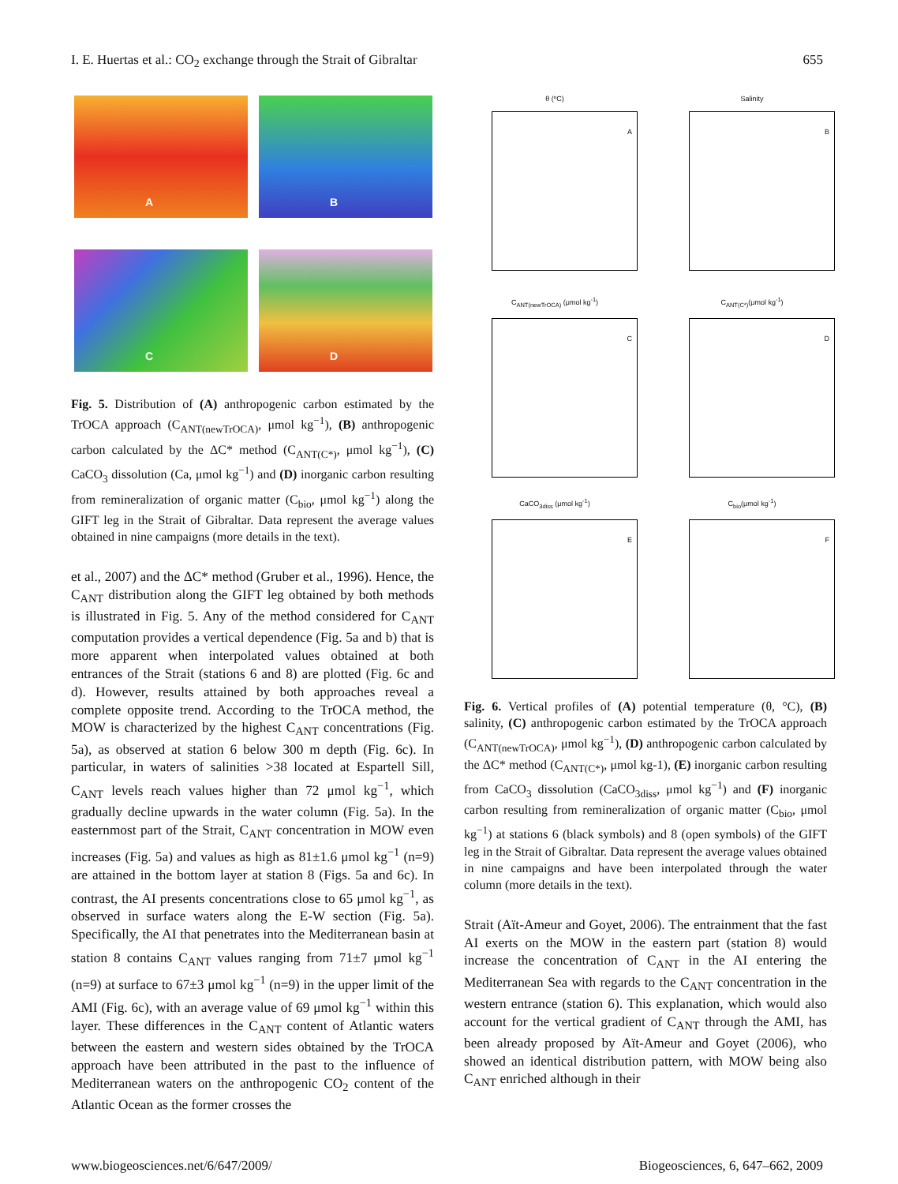I. E. Huertas et al.: CO<sub>2</sub> exchange through the Strait of Gibraltar 655
A
B
C
D
Fig. 5. Distribution of (A) anthropogenic carbon estimated by the TrOCA approach (C<sub>ANT(newTrOCA)</sub>, μmol kg<sup>−1</sup>), (B) anthropogenic carbon calculated by the ΔC* method (C<sub>ANT(C*)</sub>, μmol kg<sup>−1</sup>), (C) CaCO<sub>3</sub> dissolution (Ca, μmol kg<sup>−1</sup>) and (D) inorganic carbon resulting from remineralization of organic matter (C<sub>bio</sub>, μmol kg<sup>−1</sup>) along the GIFT leg in the Strait of Gibraltar. Data represent the average values obtained in nine campaigns (more details in the text).
et al., 2007) and the ΔC* method (Gruber et al., 1996). Hence, the C<sub>ANT</sub> distribution along the GIFT leg obtained by both methods is illustrated in Fig. 5. Any of the method considered for C<sub>ANT</sub> computation provides a vertical dependence (Fig. 5a and b) that is more apparent when interpolated values obtained at both entrances of the Strait (stations 6 and 8) are plotted (Fig. 6c and d). However, results attained by both approaches reveal a complete opposite trend. According to the TrOCA method, the MOW is characterized by the highest C<sub>ANT</sub> concentrations (Fig. 5a), as observed at station 6 below 300 m depth (Fig. 6c). In particular, in waters of salinities >38 located at Espartell Sill, C<sub>ANT</sub> levels reach values higher than 72 μmol kg<sup>−1</sup>, which gradually decline upwards in the water column (Fig. 5a). In the easternmost part of the Strait, C<sub>ANT</sub> concentration in MOW even increases (Fig. 5a) and values as high as 81±1.6 μmol kg<sup>−1</sup> (n=9) are attained in the bottom layer at station 8 (Figs. 5a and 6c). In contrast, the AI presents concentrations close to 65 μmol kg<sup>−1</sup>, as observed in surface waters along the E-W section (Fig. 5a). Specifically, the AI that penetrates into the Mediterranean basin at station 8 contains C<sub>ANT</sub> values ranging from 71±7 μmol kg<sup>−1</sup> (n=9) at surface to 67±3 μmol kg<sup>−1</sup> (n=9) in the upper limit of the AMI (Fig. 6c), with an average value of 69 μmol kg<sup>−1</sup> within this layer. These differences in the C<sub>ANT</sub> content of Atlantic waters between the eastern and western sides obtained by the TrOCA approach have been attributed in the past to the influence of Mediterranean waters on the anthropogenic CO<sub>2</sub> content of the Atlantic Ocean as the former crosses the
θ (ºC)
A
Salinity
B
C<sub>ANT(newTrOCA)</sub> (μmol kg<sup>-1</sup>)
C
C<sub>ANT(C*)</sub>(μmol kg<sup>-1</sup>)
D
CaCO<sub>3diss</sub> (μmol kg<sup>-1</sup>)
E
C<sub>bio</sub>(μmol kg<sup>-1</sup>)
F
Fig. 6. Vertical profiles of (A) potential temperature (θ, °C), (B) salinity, (C) anthropogenic carbon estimated by the TrOCA approach (C<sub>ANT(newTrOCA)</sub>, μmol kg<sup>−1</sup>), (D) anthropogenic carbon calculated by the ΔC* method (C<sub>ANT(C*)</sub>, μmol kg-1), (E) inorganic carbon resulting from CaCO<sub>3</sub> dissolution (CaCO<sub>3diss</sub>, μmol kg<sup>−1</sup>) and (F) inorganic carbon resulting from remineralization of organic matter (C<sub>bio</sub>, μmol kg<sup>−1</sup>) at stations 6 (black symbols) and 8 (open symbols) of the GIFT leg in the Strait of Gibraltar. Data represent the average values obtained in nine campaigns and have been interpolated through the water column (more details in the text).
Strait (Aït-Ameur and Goyet, 2006). The entrainment that the fast AI exerts on the MOW in the eastern part (station 8) would increase the concentration of C<sub>ANT</sub> in the AI entering the Mediterranean Sea with regards to the C<sub>ANT</sub> concentration in the western entrance (station 6). This explanation, which would also account for the vertical gradient of C<sub>ANT</sub> through the AMI, has been already proposed by Aït-Ameur and Goyet (2006), who showed an identical distribution pattern, with MOW being also C<sub>ANT</sub> enriched although in their
www.biogeosciences.net/6/647/2009/ Biogeosciences, 6, 647–662, 2009